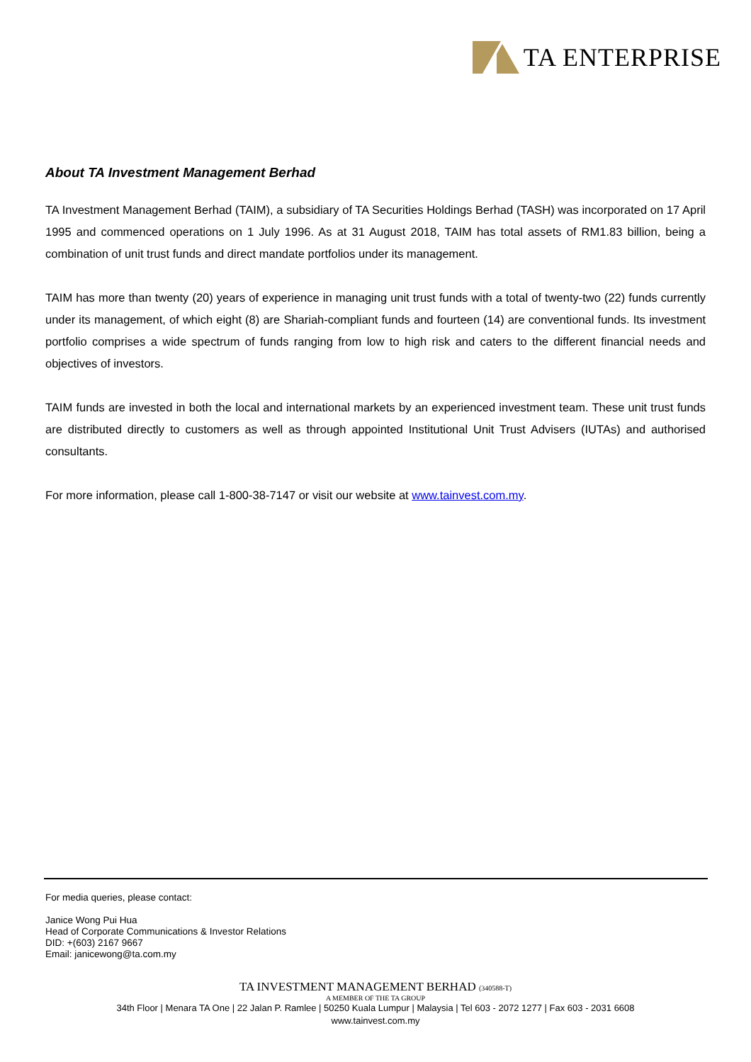TA ENTERPRISE
About TA Investment Management Berhad
TA Investment Management Berhad (TAIM), a subsidiary of TA Securities Holdings Berhad (TASH) was incorporated on 17 April 1995 and commenced operations on 1 July 1996. As at 31 August 2018, TAIM has total assets of RM1.83 billion, being a combination of unit trust funds and direct mandate portfolios under its management.
TAIM has more than twenty (20) years of experience in managing unit trust funds with a total of twenty-two (22) funds currently under its management, of which eight (8) are Shariah-compliant funds and fourteen (14) are conventional funds. Its investment portfolio comprises a wide spectrum of funds ranging from low to high risk and caters to the different financial needs and objectives of investors.
TAIM funds are invested in both the local and international markets by an experienced investment team. These unit trust funds are distributed directly to customers as well as through appointed Institutional Unit Trust Advisers (IUTAs) and authorised consultants.
For more information, please call 1-800-38-7147 or visit our website at www.tainvest.com.my.
For media queries, please contact:
Janice Wong Pui Hua
Head of Corporate Communications & Investor Relations
DID: +(603) 2167 9667
Email: janicewong@ta.com.my
TA INVESTMENT MANAGEMENT BERHAD (340588-T)
A MEMBER OF THE TA GROUP
34th Floor | Menara TA One | 22 Jalan P. Ramlee | 50250 Kuala Lumpur | Malaysia | Tel 603 - 2072 1277 | Fax 603 - 2031 6608
www.tainvest.com.my